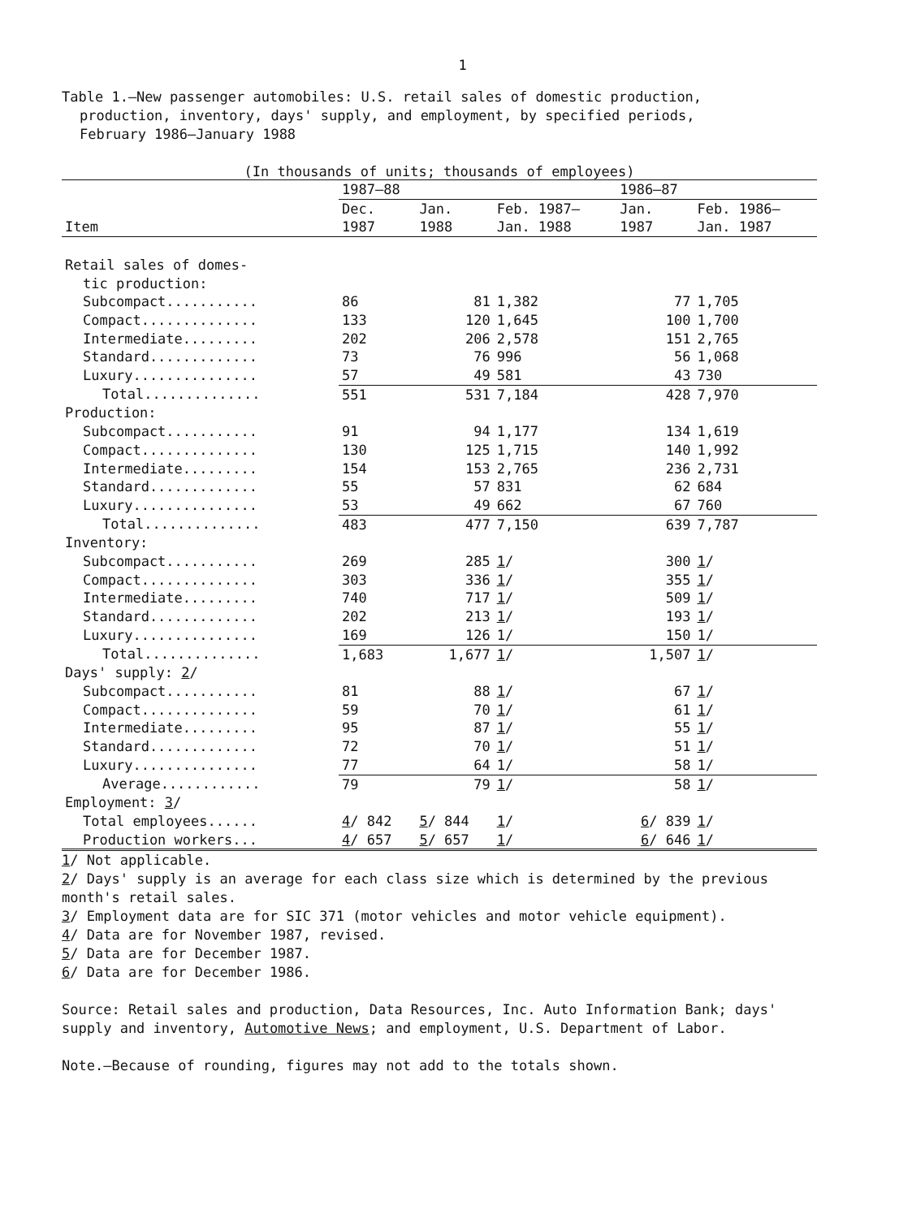1
Table 1.—New passenger automobiles: U.S. retail sales of domestic production,
production, inventory, days' supply, and employment, by specified periods,
February 1986–January 1988
(In thousands of units; thousands of employees)
| | 1987–88 | | | 1986–87 | |
| --- | --- | --- | --- | --- | --- |
| | Dec. | Jan. | Feb. 1987– | Jan. | Feb. 1986– |
| Item | 1987 | 1988 | Jan. 1988 | 1987 | Jan. 1987 |
| Retail sales of domes- | | | | | |
| tic production: | | | | | |
| Subcompact........... | 86 | 81 | 1,382 | 77 | 1,705 |
| Compact.............. | 133 | 120 | 1,645 | 100 | 1,700 |
| Intermediate......... | 202 | 206 | 2,578 | 151 | 2,765 |
| Standard............. | 73 | 76 | 996 | 56 | 1,068 |
| Luxury............... | 57 | 49 | 581 | 43 | 730 |
| Total.............. | 551 | 531 | 7,184 | 428 | 7,970 |
| Production: | | | | | |
| Subcompact........... | 91 | 94 | 1,177 | 134 | 1,619 |
| Compact.............. | 130 | 125 | 1,715 | 140 | 1,992 |
| Intermediate......... | 154 | 153 | 2,765 | 236 | 2,731 |
| Standard............. | 55 | 57 | 831 | 62 | 684 |
| Luxury............... | 53 | 49 | 662 | 67 | 760 |
| Total.............. | 483 | 477 | 7,150 | 639 | 7,787 |
| Inventory: | | | | | |
| Subcompact........... | 269 | 285 | 1 / | 300 | 1 / |
| Compact.............. | 303 | 336 | 1 / | 355 | 1 / |
| Intermediate......... | 740 | 717 | 1 / | 509 | 1 / |
| Standard............. | 202 | 213 | 1 / | 193 | 1 / |
| Luxury............... | 169 | 126 | 1/ | 150 | 1/ |
| Total.............. | 1,683 | 1,677 | 1 / | 1,507 | 1 / |
| Days' supply: 2 / | | | | | |
| Subcompact........... | 81 | 88 | 1 / | 67 | 1 / |
| Compact.............. | 59 | 70 | 1 / | 61 | 1 / |
| Intermediate......... | 95 | 87 | 1 / | 55 | 1 / |
| Standard............. | 72 | 70 | 1 / | 51 | 1 / |
| Luxury............... | 77 | 64 | 1/ | 58 | 1/ |
| Average............ | 79 | 79 | 1 / | 58 | 1 / |
| Employment: 3 / | | | | | |
| Total employees...... | 4 / 842 | 5 / 844 | 1 / | 6 / 839 | 1 / |
| Production workers... | 4 / 657 | 5 / 657 | 1 / | 6 / 646 | 1 / |
1/ Not applicable.
2/ Days' supply is an average for each class size which is determined by the previous month's retail sales.
3/ Employment data are for SIC 371 (motor vehicles and motor vehicle equipment).
4/ Data are for November 1987, revised.
5/ Data are for December 1987.
6/ Data are for December 1986.
Source: Retail sales and production, Data Resources, Inc. Auto Information Bank; days' supply and inventory, Automotive News; and employment, U.S. Department of Labor.
Note.—Because of rounding, figures may not add to the totals shown.